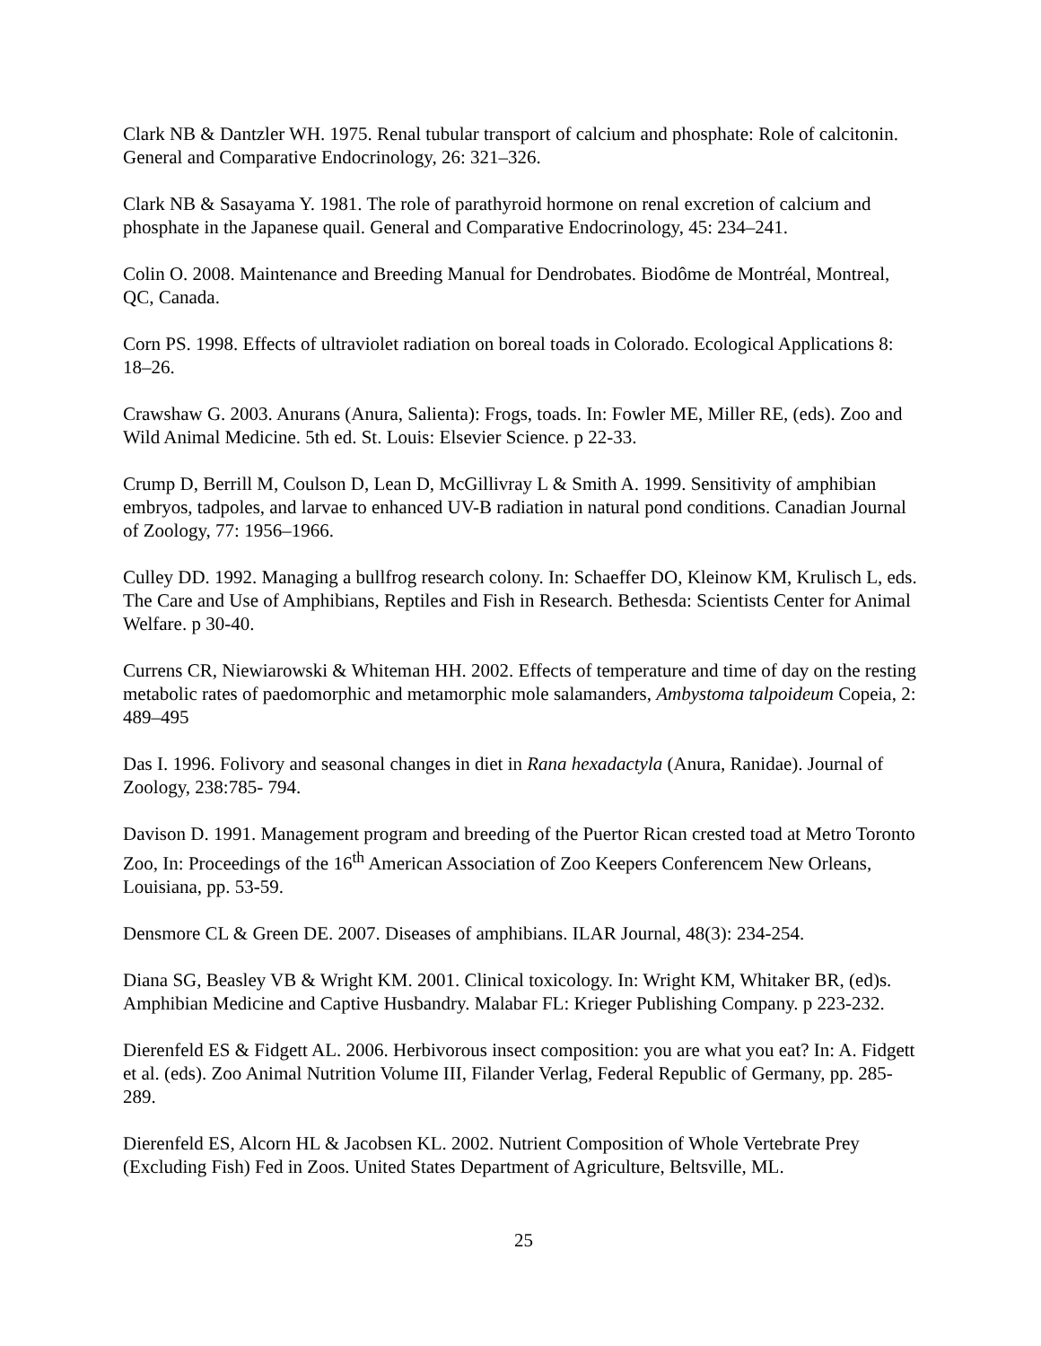Clark NB & Dantzler WH. 1975. Renal tubular transport of calcium and phosphate: Role of calcitonin. General and Comparative Endocrinology, 26: 321–326.
Clark NB & Sasayama Y. 1981. The role of parathyroid hormone on renal excretion of calcium and phosphate in the Japanese quail. General and Comparative Endocrinology, 45: 234–241.
Colin O. 2008. Maintenance and Breeding Manual for Dendrobates. Biodôme de Montréal, Montreal, QC, Canada.
Corn PS. 1998. Effects of ultraviolet radiation on boreal toads in Colorado. Ecological Applications 8: 18–26.
Crawshaw G. 2003. Anurans (Anura, Salienta): Frogs, toads. In: Fowler ME, Miller RE, (eds). Zoo and Wild Animal Medicine. 5th ed. St. Louis: Elsevier Science. p 22-33.
Crump D, Berrill M, Coulson D, Lean D, McGillivray L & Smith A. 1999. Sensitivity of amphibian embryos, tadpoles, and larvae to enhanced UV-B radiation in natural pond conditions. Canadian Journal of Zoology, 77: 1956–1966.
Culley DD. 1992. Managing a bullfrog research colony. In: Schaeffer DO, Kleinow KM, Krulisch L, eds. The Care and Use of Amphibians, Reptiles and Fish in Research. Bethesda: Scientists Center for Animal Welfare. p 30-40.
Currens CR, Niewiarowski & Whiteman HH. 2002. Effects of temperature and time of day on the resting metabolic rates of paedomorphic and metamorphic mole salamanders, Ambystoma talpoideum Copeia, 2: 489–495
Das I. 1996. Folivory and seasonal changes in diet in Rana hexadactyla (Anura, Ranidae). Journal of Zoology, 238:785- 794.
Davison D. 1991. Management program and breeding of the Puertor Rican crested toad at Metro Toronto Zoo, In: Proceedings of the 16<sup>th</sup> American Association of Zoo Keepers Conferencem New Orleans, Louisiana, pp. 53-59.
Densmore CL & Green DE. 2007. Diseases of amphibians. ILAR Journal, 48(3): 234-254.
Diana SG, Beasley VB & Wright KM. 2001. Clinical toxicology. In: Wright KM, Whitaker BR, (ed)s. Amphibian Medicine and Captive Husbandry. Malabar FL: Krieger Publishing Company. p 223-232.
Dierenfeld ES & Fidgett AL. 2006. Herbivorous insect composition: you are what you eat? In: A. Fidgett et al. (eds). Zoo Animal Nutrition Volume III, Filander Verlag, Federal Republic of Germany, pp. 285-289.
Dierenfeld ES, Alcorn HL & Jacobsen KL. 2002. Nutrient Composition of Whole Vertebrate Prey (Excluding Fish) Fed in Zoos. United States Department of Agriculture, Beltsville, ML.
25